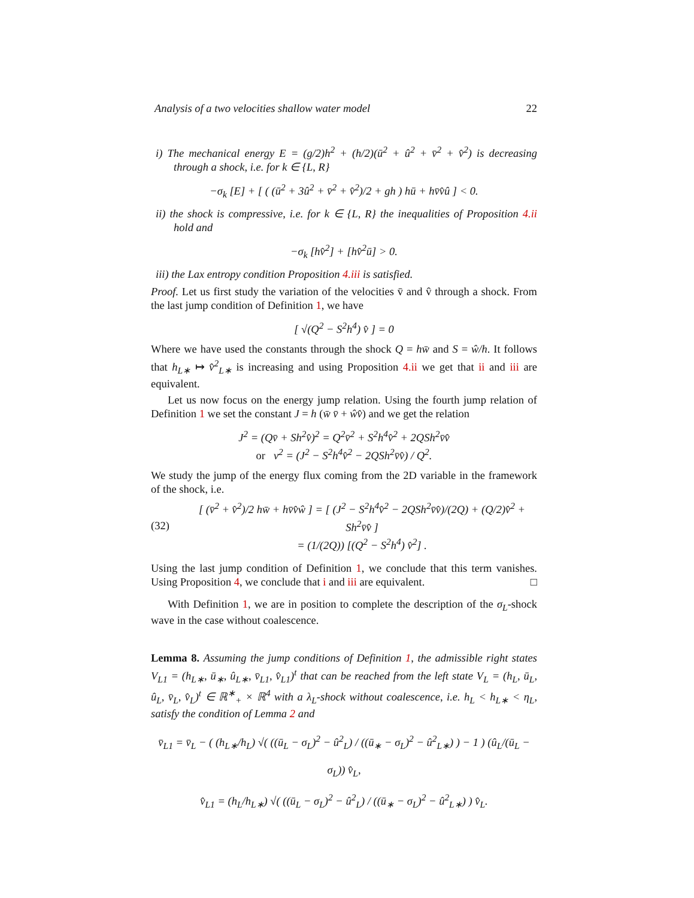Analysis of a two velocities shallow water model 22
i) The mechanical energy E = (g/2)h<sup>2</sup> + (h/2)(ū<sup>2</sup> + û<sup>2</sup> + v̄<sup>2</sup> + v̂<sup>2</sup>) is decreasing through a shock, i.e. for k ∈ {L, R}
−σ<sub>k</sub> [E] + [ ( (ū<sup>2</sup> + 3û<sup>2</sup> + v̄<sup>2</sup> + v̂<sup>2</sup>)/2 + gh ) hū + hv̄v̂û ] < 0.
ii) the shock is compressive, i.e. for k ∈ {L, R} the inequalities of Proposition 4.ii hold and
−σ<sub>k</sub> [hv̂<sup>2</sup>] + [hv̂<sup>2</sup>ū] > 0.
iii) the Lax entropy condition Proposition 4.iii is satisfied.
Proof. Let us first study the variation of the velocities v̄ and v̂ through a shock. From the last jump condition of Definition 1, we have
[ √(Q<sup>2</sup> − S<sup>2</sup>h<sup>4</sup>) v̂ ] = 0
Where we have used the constants through the shock Q = hw̄ and S = ŵ/h. It follows that h<sub>L∗</sub> ↦ v̂<sup>2</sup><sub>L∗</sub> is increasing and using Proposition 4.ii we get that ii and iii are equivalent.
Let us now focus on the energy jump relation. Using the fourth jump relation of Definition 1 we set the constant J = h (w̄ v̄ + ŵv̂) and we get the relation
J<sup>2</sup> = (Qv̄ + Sh<sup>2</sup>v̂)<sup>2</sup> = Q<sup>2</sup>v̄<sup>2</sup> + S<sup>2</sup>h<sup>4</sup>v̂<sup>2</sup> + 2QSh<sup>2</sup>v̄v̂
or v<sup>2</sup> = (J<sup>2</sup> − S<sup>2</sup>h<sup>4</sup>v̂<sup>2</sup> − 2QSh<sup>2</sup>v̄v̂) / Q<sup>2</sup>.
We study the jump of the energy flux coming from the 2D variable in the framework of the shock, i.e.
(32)
[ (v̄<sup>2</sup> + v̂<sup>2</sup>)/2 hw̄ + hv̄v̂ŵ ] = [ (J<sup>2</sup> − S<sup>2</sup>h<sup>4</sup>v̂<sup>2</sup> − 2QSh<sup>2</sup>v̄v̂)/(2Q) + (Q/2)v̂<sup>2</sup> + Sh<sup>2</sup>v̄v̂ ]
= (1/(2Q)) [(Q<sup>2</sup> − S<sup>2</sup>h<sup>4</sup>) v̂<sup>2</sup>] .
Using the last jump condition of Definition 1, we conclude that this term vanishes. Using Proposition 4, we conclude that i and iii are equivalent. □
With Definition 1, we are in position to complete the description of the σ<sub>L</sub>-shock wave in the case without coalescence.
Lemma 8. Assuming the jump conditions of Definition 1, the admissible right states V<sub>L1</sub> = (h<sub>L∗</sub>, ū<sub>∗</sub>, û<sub>L∗</sub>, v̄<sub>L1</sub>, v̂<sub>L1</sub>)<sup>t</sup> that can be reached from the left state V<sub>L</sub> = (h<sub>L</sub>, ū<sub>L</sub>, û<sub>L</sub>, v̄<sub>L</sub>, v̂<sub>L</sub>)<sup>t</sup> ∈ ℝ<sup>∗</sup><sub>+</sub> × ℝ<sup>4</sup> with a λ<sub>L</sub>-shock without coalescence, i.e. h<sub>L</sub> < h<sub>L∗</sub> < η<sub>L</sub>, satisfy the condition of Lemma 2 and
v̄<sub>L1</sub> = v̄<sub>L</sub> − ( (h<sub>L∗</sub>/h<sub>L</sub>) √( ((ū<sub>L</sub> − σ<sub>L</sub>)<sup>2</sup> − û<sup>2</sup><sub>L</sub>) / ((ū<sub>∗</sub> − σ<sub>L</sub>)<sup>2</sup> − û<sup>2</sup><sub>L∗</sub>) ) − 1 ) (û<sub>L</sub>/(ū<sub>L</sub> − σ<sub>L</sub>)) v̂<sub>L</sub>,
v̂<sub>L1</sub> = (h<sub>L</sub>/h<sub>L∗</sub>) √( ((ū<sub>L</sub> − σ<sub>L</sub>)<sup>2</sup> − û<sup>2</sup><sub>L</sub>) / ((ū<sub>∗</sub> − σ<sub>L</sub>)<sup>2</sup> − û<sup>2</sup><sub>L∗</sub>) ) v̂<sub>L</sub>.